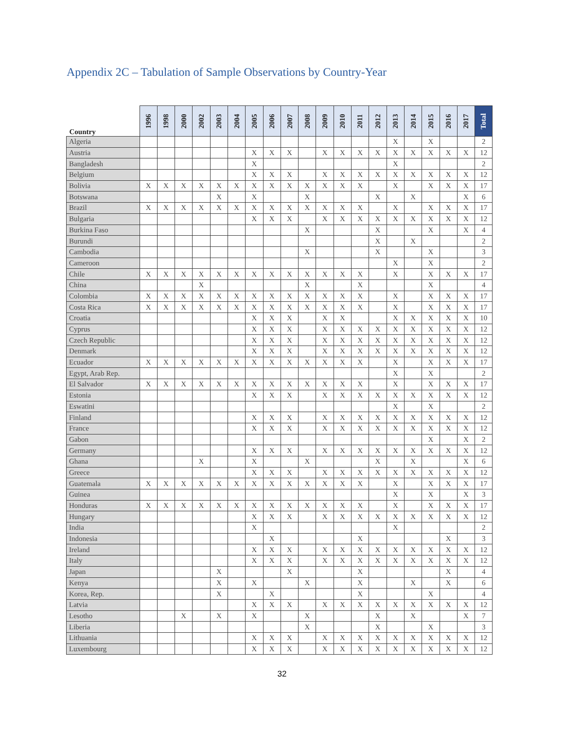Appendix 2C – Tabulation of Sample Observations by Country-Year
| Country | 1996 | 1998 | 2000 | 2002 | 2003 | 2004 | 2005 | 2006 | 2007 | 2008 | 2009 | 2010 | 2011 | 2012 | 2013 | 2014 | 2015 | 2016 | 2017 | Total |
| --- | --- | --- | --- | --- | --- | --- | --- | --- | --- | --- | --- | --- | --- | --- | --- | --- | --- | --- | --- | --- |
| Algeria | | | | | | | | | | | | | | | X | | X | | | 2 |
| Austria | | | | | | | X | X | X | | X | X | X | X | X | X | X | X | X | 12 |
| Bangladesh | | | | | | | X | | | | | | | | X | | | | | 2 |
| Belgium | | | | | | | X | X | X | | X | X | X | X | X | X | X | X | X | 12 |
| Bolivia | X | X | X | X | X | X | X | X | X | X | X | X | X | | X | | X | X | X | 17 |
| Botswana | | | | | X | | X | | | X | | | | X | | X | | | X | 6 |
| Brazil | X | X | X | X | X | X | X | X | X | X | X | X | X | | X | | X | X | X | 17 |
| Bulgaria | | | | | | | X | X | X | | X | X | X | X | X | X | X | X | X | 12 |
| Burkina Faso | | | | | | | | | | X | | | | X | | | X | | X | 4 |
| Burundi | | | | | | | | | | | | | | X | | X | | | | 2 |
| Cambodia | | | | | | | | | | X | | | | X | | | X | | | 3 |
| Cameroon | | | | | | | | | | | | | | | X | | X | | | 2 |
| Chile | X | X | X | X | X | X | X | X | X | X | X | X | X | | X | | X | X | X | 17 |
| China | | | | X | | | | | | X | | | X | | | | X | | | 4 |
| Colombia | X | X | X | X | X | X | X | X | X | X | X | X | X | | X | | X | X | X | 17 |
| Costa Rica | X | X | X | X | X | X | X | X | X | X | X | X | X | | X | | X | X | X | 17 |
| Croatia | | | | | | | X | X | X | | X | X | | | X | X | X | X | X | 10 |
| Cyprus | | | | | | | X | X | X | | X | X | X | X | X | X | X | X | X | 12 |
| Czech Republic | | | | | | | X | X | X | | X | X | X | X | X | X | X | X | X | 12 |
| Denmark | | | | | | | X | X | X | | X | X | X | X | X | X | X | X | X | 12 |
| Ecuador | X | X | X | X | X | X | X | X | X | X | X | X | X | | X | | X | X | X | 17 |
| Egypt, Arab Rep. | | | | | | | | | | | | | | | X | | X | | | 2 |
| El Salvador | X | X | X | X | X | X | X | X | X | X | X | X | X | | X | | X | X | X | 17 |
| Estonia | | | | | | | X | X | X | | X | X | X | X | X | X | X | X | X | 12 |
| Eswatini | | | | | | | | | | | | | | | X | | X | | | 2 |
| Finland | | | | | | | X | X | X | | X | X | X | X | X | X | X | X | X | 12 |
| France | | | | | | | X | X | X | | X | X | X | X | X | X | X | X | X | 12 |
| Gabon | | | | | | | | | | | | | | | | | X | | X | 2 |
| Germany | | | | | | | X | X | X | | X | X | X | X | X | X | X | X | X | 12 |
| Ghana | | | | X | | | X | | | X | | | | X | | X | | | X | 6 |
| Greece | | | | | | | X | X | X | | X | X | X | X | X | X | X | X | X | 12 |
| Guatemala | X | X | X | X | X | X | X | X | X | X | X | X | X | | X | | X | X | X | 17 |
| Guinea | | | | | | | | | | | | | | | X | | X | | X | 3 |
| Honduras | X | X | X | X | X | X | X | X | X | X | X | X | X | | X | | X | X | X | 17 |
| Hungary | | | | | | | X | X | X | | X | X | X | X | X | X | X | X | X | 12 |
| India | | | | | | | X | | | | | | | | X | | | | | 2 |
| Indonesia | | | | | | | | X | | | | | X | | | | | X | | 3 |
| Ireland | | | | | | | X | X | X | | X | X | X | X | X | X | X | X | X | 12 |
| Italy | | | | | | | X | X | X | | X | X | X | X | X | X | X | X | X | 12 |
| Japan | | | | | X | | | | X | | | | X | | | | | X | | 4 |
| Kenya | | | | | X | | X | | | X | | | X | | | X | | X | | 6 |
| Korea, Rep. | | | | | X | | | X | | | | | X | | | | X | | | 4 |
| Latvia | | | | | | | X | X | X | | X | X | X | X | X | X | X | X | X | 12 |
| Lesotho | | | X | | X | | X | | | X | | | | X | | X | | | X | 7 |
| Liberia | | | | | | | | | | X | | | | X | | | X | | | 3 |
| Lithuania | | | | | | | X | X | X | | X | X | X | X | X | X | X | X | X | 12 |
| Luxembourg | | | | | | | X | X | X | | X | X | X | X | X | X | X | X | X | 12 |
32